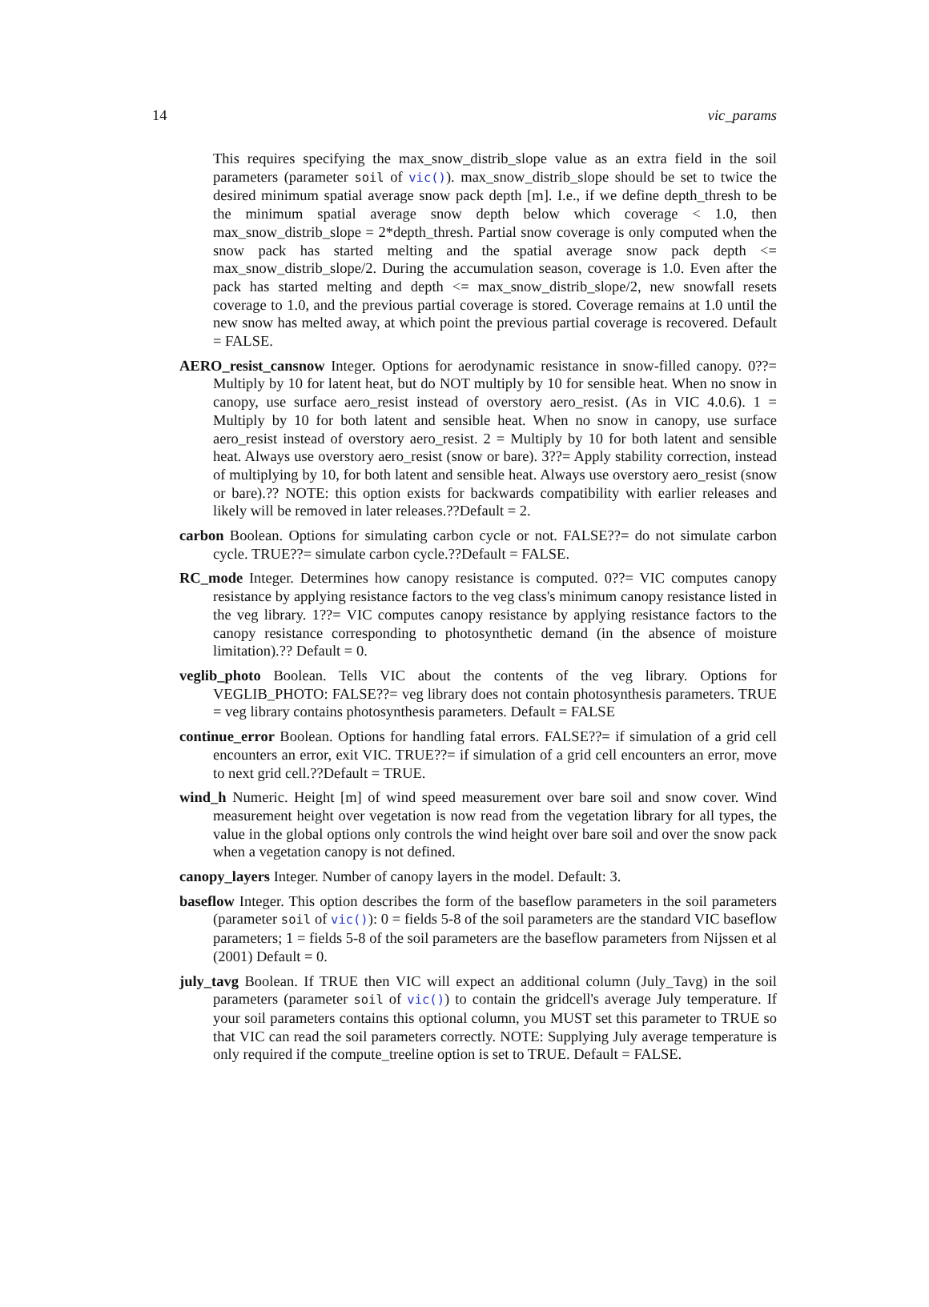14 vic_params
This requires specifying the max_snow_distrib_slope value as an extra field in the soil parameters (parameter soil of vic()). max_snow_distrib_slope should be set to twice the desired minimum spatial average snow pack depth [m]. I.e., if we define depth_thresh to be the minimum spatial average snow depth below which coverage < 1.0, then max_snow_distrib_slope = 2*depth_thresh. Partial snow coverage is only computed when the snow pack has started melting and the spatial average snow pack depth <= max_snow_distrib_slope/2. During the accumulation season, coverage is 1.0. Even after the pack has started melting and depth <= max_snow_distrib_slope/2, new snowfall resets coverage to 1.0, and the previous partial coverage is stored. Coverage remains at 1.0 until the new snow has melted away, at which point the previous partial coverage is recovered. Default = FALSE.
AERO_resist_cansnow Integer. Options for aerodynamic resistance in snow-filled canopy. 0??= Multiply by 10 for latent heat, but do NOT multiply by 10 for sensible heat. When no snow in canopy, use surface aero_resist instead of overstory aero_resist. (As in VIC 4.0.6). 1 = Multiply by 10 for both latent and sensible heat. When no snow in canopy, use surface aero_resist instead of overstory aero_resist. 2 = Multiply by 10 for both latent and sensible heat. Always use overstory aero_resist (snow or bare). 3??= Apply stability correction, instead of multiplying by 10, for both latent and sensible heat. Always use overstory aero_resist (snow or bare).?? NOTE: this option exists for backwards compatibility with earlier releases and likely will be removed in later releases.??Default = 2.
carbon Boolean. Options for simulating carbon cycle or not. FALSE??= do not simulate carbon cycle. TRUE??= simulate carbon cycle.??Default = FALSE.
RC_mode Integer. Determines how canopy resistance is computed. 0??= VIC computes canopy resistance by applying resistance factors to the veg class's minimum canopy resistance listed in the veg library. 1??= VIC computes canopy resistance by applying resistance factors to the canopy resistance corresponding to photosynthetic demand (in the absence of moisture limitation).?? Default = 0.
veglib_photo Boolean. Tells VIC about the contents of the veg library. Options for VEGLIB_PHOTO: FALSE??= veg library does not contain photosynthesis parameters. TRUE = veg library contains photosynthesis parameters. Default = FALSE
continue_error Boolean. Options for handling fatal errors. FALSE??= if simulation of a grid cell encounters an error, exit VIC. TRUE??= if simulation of a grid cell encounters an error, move to next grid cell.??Default = TRUE.
wind_h Numeric. Height [m] of wind speed measurement over bare soil and snow cover. Wind measurement height over vegetation is now read from the vegetation library for all types, the value in the global options only controls the wind height over bare soil and over the snow pack when a vegetation canopy is not defined.
canopy_layers Integer. Number of canopy layers in the model. Default: 3.
baseflow Integer. This option describes the form of the baseflow parameters in the soil parameters (parameter soil of vic()): 0 = fields 5-8 of the soil parameters are the standard VIC baseflow parameters; 1 = fields 5-8 of the soil parameters are the baseflow parameters from Nijssen et al (2001) Default = 0.
july_tavg Boolean. If TRUE then VIC will expect an additional column (July_Tavg) in the soil parameters (parameter soil of vic()) to contain the gridcell's average July temperature. If your soil parameters contains this optional column, you MUST set this parameter to TRUE so that VIC can read the soil parameters correctly. NOTE: Supplying July average temperature is only required if the compute_treeline option is set to TRUE. Default = FALSE.